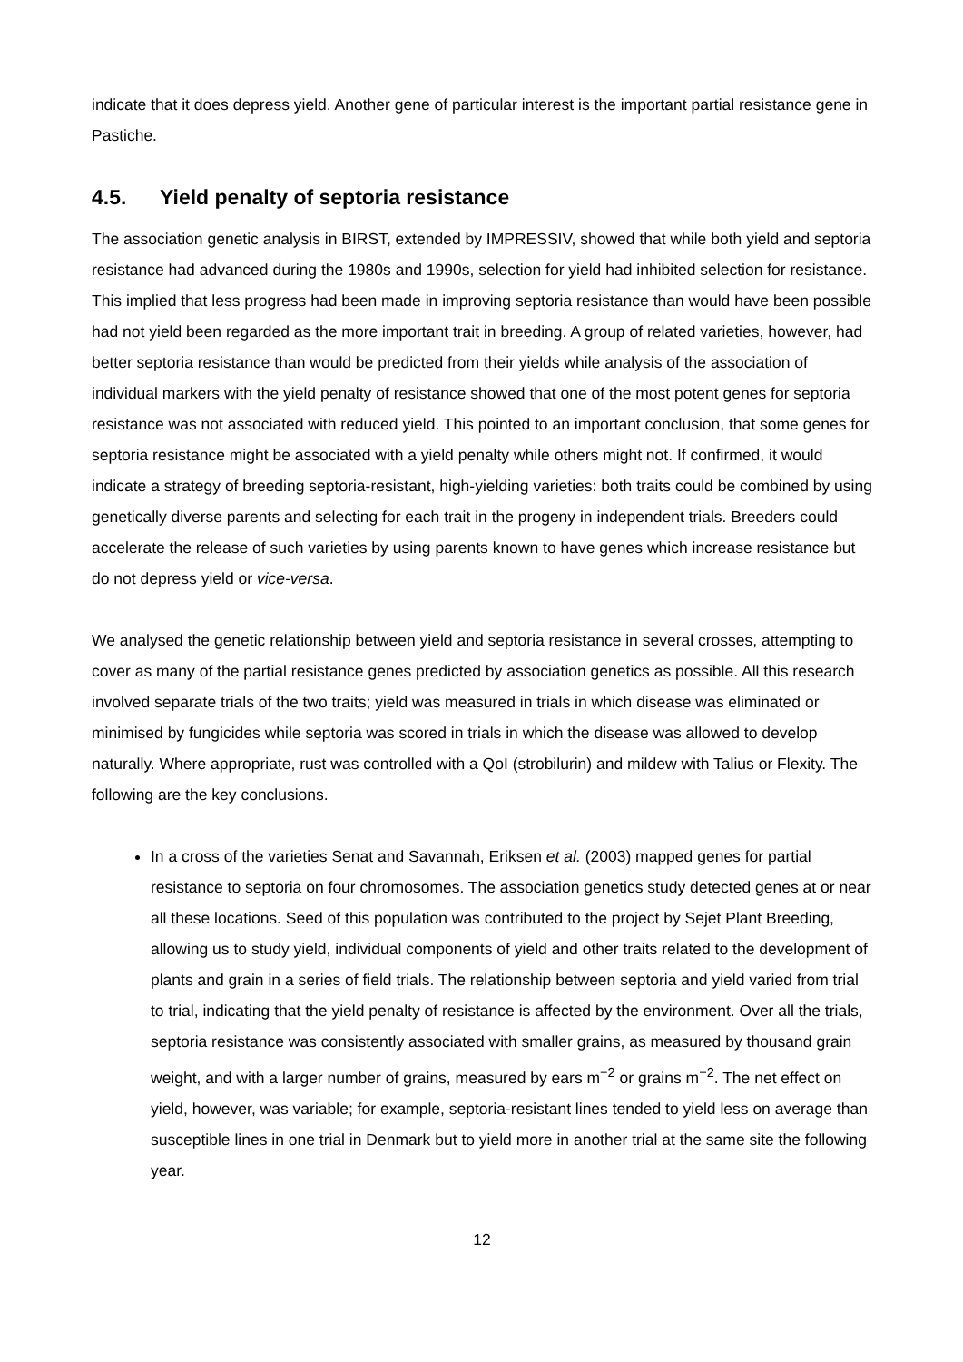indicate that it does depress yield. Another gene of particular interest is the important partial resistance gene in Pastiche.
4.5. Yield penalty of septoria resistance
The association genetic analysis in BIRST, extended by IMPRESSIV, showed that while both yield and septoria resistance had advanced during the 1980s and 1990s, selection for yield had inhibited selection for resistance. This implied that less progress had been made in improving septoria resistance than would have been possible had not yield been regarded as the more important trait in breeding. A group of related varieties, however, had better septoria resistance than would be predicted from their yields while analysis of the association of individual markers with the yield penalty of resistance showed that one of the most potent genes for septoria resistance was not associated with reduced yield. This pointed to an important conclusion, that some genes for septoria resistance might be associated with a yield penalty while others might not. If confirmed, it would indicate a strategy of breeding septoria-resistant, high-yielding varieties: both traits could be combined by using genetically diverse parents and selecting for each trait in the progeny in independent trials. Breeders could accelerate the release of such varieties by using parents known to have genes which increase resistance but do not depress yield or vice-versa.
We analysed the genetic relationship between yield and septoria resistance in several crosses, attempting to cover as many of the partial resistance genes predicted by association genetics as possible. All this research involved separate trials of the two traits; yield was measured in trials in which disease was eliminated or minimised by fungicides while septoria was scored in trials in which the disease was allowed to develop naturally. Where appropriate, rust was controlled with a QoI (strobilurin) and mildew with Talius or Flexity. The following are the key conclusions.
In a cross of the varieties Senat and Savannah, Eriksen et al. (2003) mapped genes for partial resistance to septoria on four chromosomes. The association genetics study detected genes at or near all these locations. Seed of this population was contributed to the project by Sejet Plant Breeding, allowing us to study yield, individual components of yield and other traits related to the development of plants and grain in a series of field trials. The relationship between septoria and yield varied from trial to trial, indicating that the yield penalty of resistance is affected by the environment. Over all the trials, septoria resistance was consistently associated with smaller grains, as measured by thousand grain weight, and with a larger number of grains, measured by ears m<sup>−2</sup> or grains m<sup>−2</sup>. The net effect on yield, however, was variable; for example, septoria-resistant lines tended to yield less on average than susceptible lines in one trial in Denmark but to yield more in another trial at the same site the following year.
12